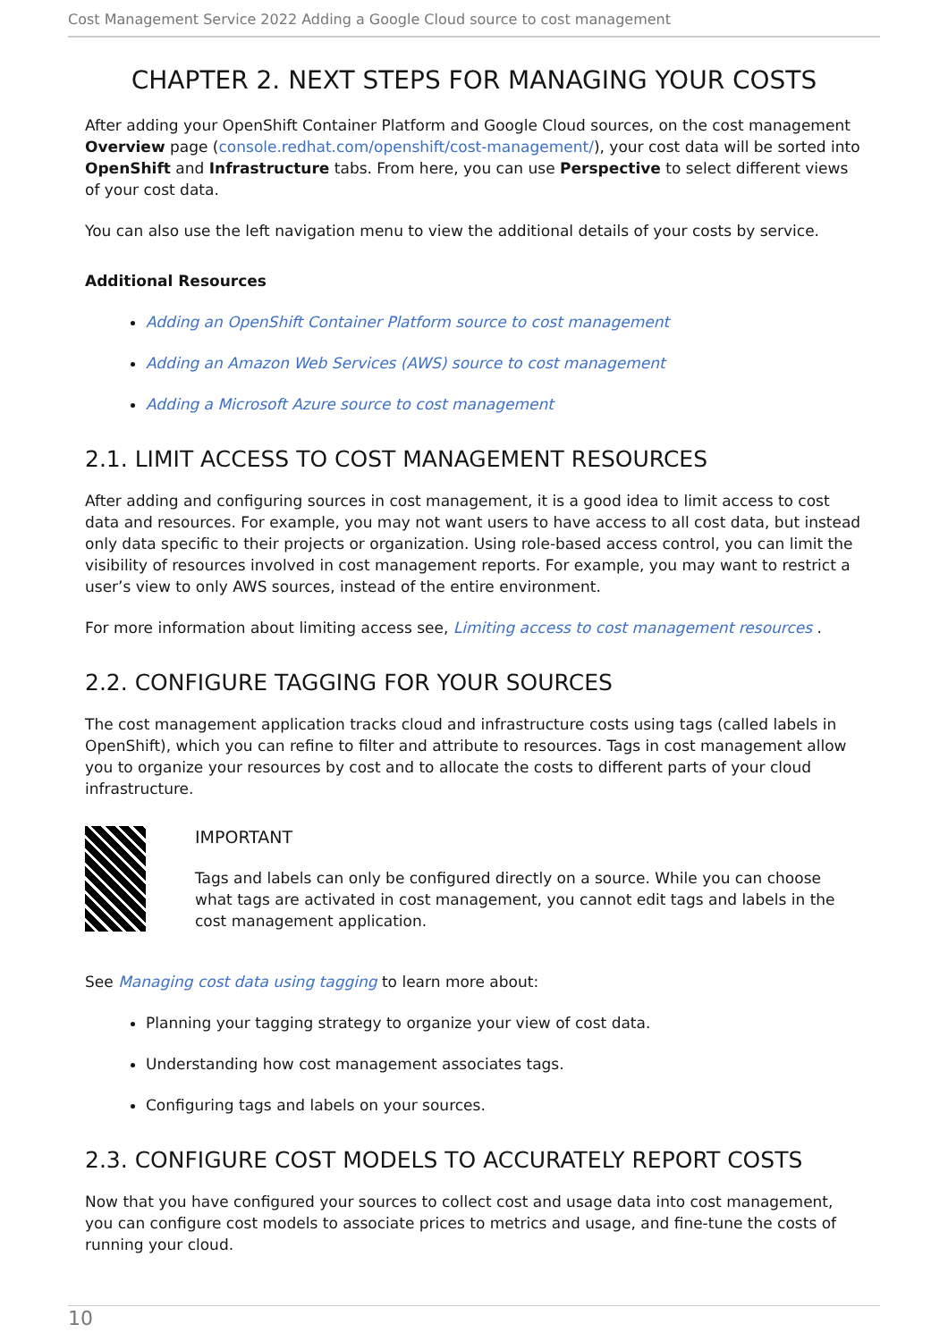Cost Management Service 2022 Adding a Google Cloud source to cost management
CHAPTER 2. NEXT STEPS FOR MANAGING YOUR COSTS
After adding your OpenShift Container Platform and Google Cloud sources, on the cost management Overview page (console.redhat.com/openshift/cost-management/), your cost data will be sorted into OpenShift and Infrastructure tabs. From here, you can use Perspective to select different views of your cost data.
You can also use the left navigation menu to view the additional details of your costs by service.
Additional Resources
Adding an OpenShift Container Platform source to cost management
Adding an Amazon Web Services (AWS) source to cost management
Adding a Microsoft Azure source to cost management
2.1. LIMIT ACCESS TO COST MANAGEMENT RESOURCES
After adding and configuring sources in cost management, it is a good idea to limit access to cost data and resources. For example, you may not want users to have access to all cost data, but instead only data specific to their projects or organization. Using role-based access control, you can limit the visibility of resources involved in cost management reports. For example, you may want to restrict a user’s view to only AWS sources, instead of the entire environment.
For more information about limiting access see, Limiting access to cost management resources .
2.2. CONFIGURE TAGGING FOR YOUR SOURCES
The cost management application tracks cloud and infrastructure costs using tags (called labels in OpenShift), which you can refine to filter and attribute to resources. Tags in cost management allow you to organize your resources by cost and to allocate the costs to different parts of your cloud infrastructure.
IMPORTANT
Tags and labels can only be configured directly on a source. While you can choose what tags are activated in cost management, you cannot edit tags and labels in the cost management application.
See Managing cost data using tagging to learn more about:
Planning your tagging strategy to organize your view of cost data.
Understanding how cost management associates tags.
Configuring tags and labels on your sources.
2.3. CONFIGURE COST MODELS TO ACCURATELY REPORT COSTS
Now that you have configured your sources to collect cost and usage data into cost management, you can configure cost models to associate prices to metrics and usage, and fine-tune the costs of running your cloud.
10